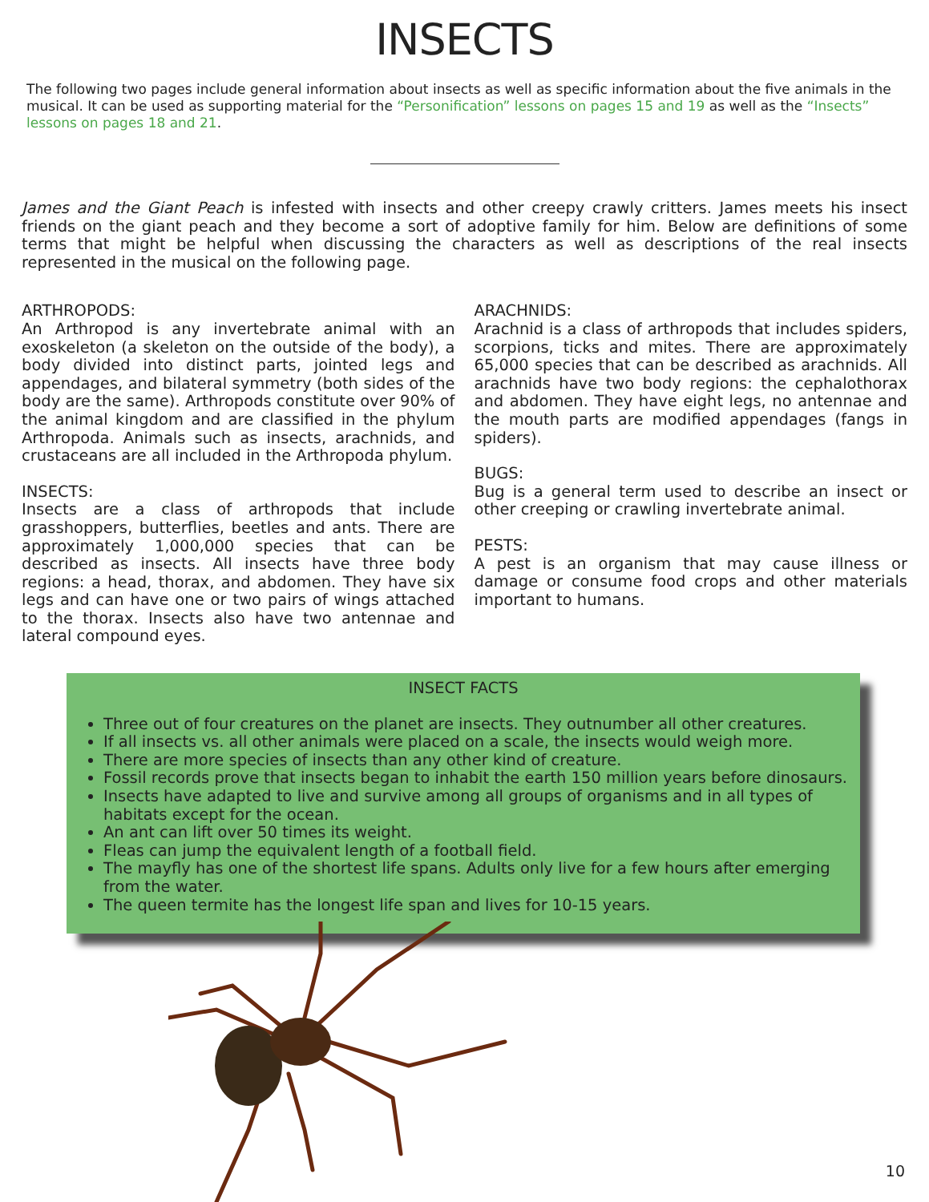INSECTS
The following two pages include general information about insects as well as specific information about the five animals in the musical. It can be used as supporting material for the “Personification” lessons on pages 15 and 19 as well as the “Insects” lessons on pages 18 and 21.
James and the Giant Peach is infested with insects and other creepy crawly critters. James meets his insect friends on the giant peach and they become a sort of adoptive family for him. Below are definitions of some terms that might be helpful when discussing the characters as well as descriptions of the real insects represented in the musical on the following page.
ARTHROPODS:
An Arthropod is any invertebrate animal with an exoskeleton (a skeleton on the outside of the body), a body divided into distinct parts, jointed legs and appendages, and bilateral symmetry (both sides of the body are the same). Arthropods constitute over 90% of the animal kingdom and are classified in the phylum Arthropoda. Animals such as insects, arachnids, and crustaceans are all included in the Arthropoda phylum.
INSECTS:
Insects are a class of arthropods that include grasshoppers, butterflies, beetles and ants. There are approximately 1,000,000 species that can be described as insects. All insects have three body regions: a head, thorax, and abdomen. They have six legs and can have one or two pairs of wings attached to the thorax. Insects also have two antennae and lateral compound eyes.
ARACHNIDS:
Arachnid is a class of arthropods that includes spiders, scorpions, ticks and mites. There are approximately 65,000 species that can be described as arachnids. All arachnids have two body regions: the cephalothorax and abdomen. They have eight legs, no antennae and the mouth parts are modified appendages (fangs in spiders).
BUGS:
Bug is a general term used to describe an insect or other creeping or crawling invertebrate animal.
PESTS:
A pest is an organism that may cause illness or damage or consume food crops and other materials important to humans.
INSECT FACTS
Three out of four creatures on the planet are insects. They outnumber all other creatures.
If all insects vs. all other animals were placed on a scale, the insects would weigh more.
There are more species of insects than any other kind of creature.
Fossil records prove that insects began to inhabit the earth 150 million years before dinosaurs.
Insects have adapted to live and survive among all groups of organisms and in all types of habitats except for the ocean.
An ant can lift over 50 times its weight.
Fleas can jump the equivalent length of a football field.
The mayfly has one of the shortest life spans. Adults only live for a few hours after emerging from the water.
The queen termite has the longest life span and lives for 10-15 years.
10